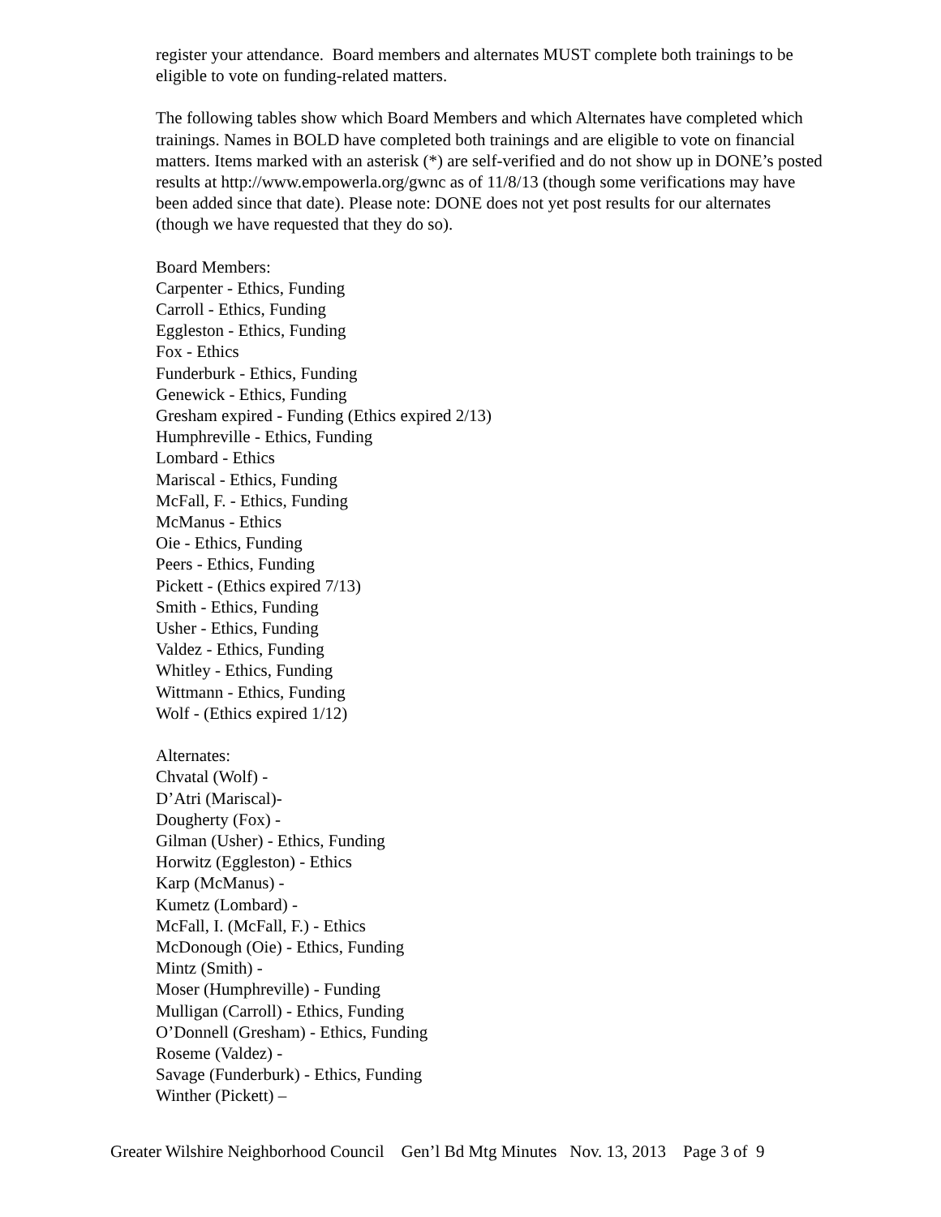register your attendance. Board members and alternates MUST complete both trainings to be eligible to vote on funding-related matters.
The following tables show which Board Members and which Alternates have completed which trainings. Names in BOLD have completed both trainings and are eligible to vote on financial matters. Items marked with an asterisk (*) are self-verified and do not show up in DONE’s posted results at http://www.empowerla.org/gwnc as of 11/8/13 (though some verifications may have been added since that date). Please note: DONE does not yet post results for our alternates (though we have requested that they do so).
Board Members:
Carpenter - Ethics, Funding
Carroll - Ethics, Funding
Eggleston - Ethics, Funding
Fox - Ethics
Funderburk - Ethics, Funding
Genewick - Ethics, Funding
Gresham expired - Funding (Ethics expired 2/13)
Humphreville - Ethics, Funding
Lombard - Ethics
Mariscal - Ethics, Funding
McFall, F. - Ethics, Funding
McManus - Ethics
Oie - Ethics, Funding
Peers - Ethics, Funding
Pickett - (Ethics expired 7/13)
Smith - Ethics, Funding
Usher - Ethics, Funding
Valdez - Ethics, Funding
Whitley - Ethics, Funding
Wittmann - Ethics, Funding
Wolf - (Ethics expired 1/12)
Alternates:
Chvatal (Wolf) -
D’Atri (Mariscal)-
Dougherty (Fox) -
Gilman (Usher) - Ethics, Funding
Horwitz (Eggleston) - Ethics
Karp (McManus) -
Kumetz (Lombard) -
McFall, I. (McFall, F.) - Ethics
McDonough (Oie) - Ethics, Funding
Mintz (Smith) -
Moser (Humphreville) - Funding
Mulligan (Carroll) - Ethics, Funding
O’Donnell (Gresham) - Ethics, Funding
Roseme (Valdez) -
Savage (Funderburk) - Ethics, Funding
Winther (Pickett) –
Greater Wilshire Neighborhood Council Gen’l Bd Mtg Minutes Nov. 13, 2013 Page 3 of 9